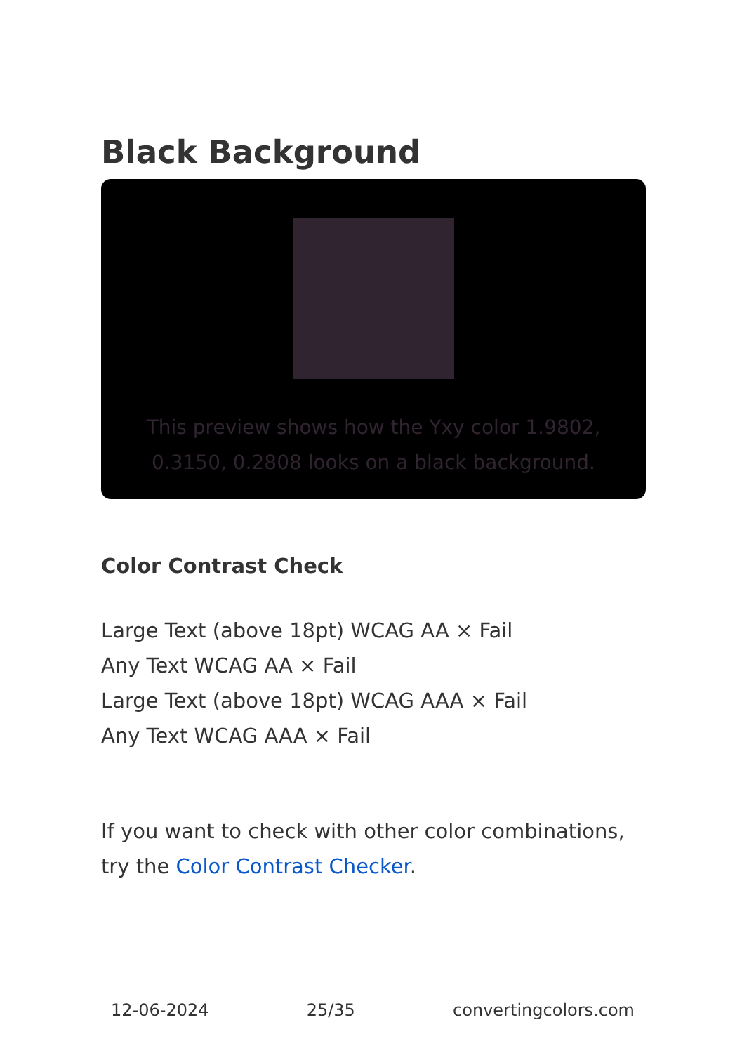Black Background
This preview shows how the Yxy color 1.9802, 0.3150, 0.2808 looks on a black background.
Color Contrast Check
Large Text (above 18pt) WCAG AA × Fail
Any Text WCAG AA × Fail
Large Text (above 18pt) WCAG AAA × Fail
Any Text WCAG AAA × Fail
If you want to check with other color combinations, try the Color Contrast Checker.
12-06-2024 25/35 convertingcolors.com